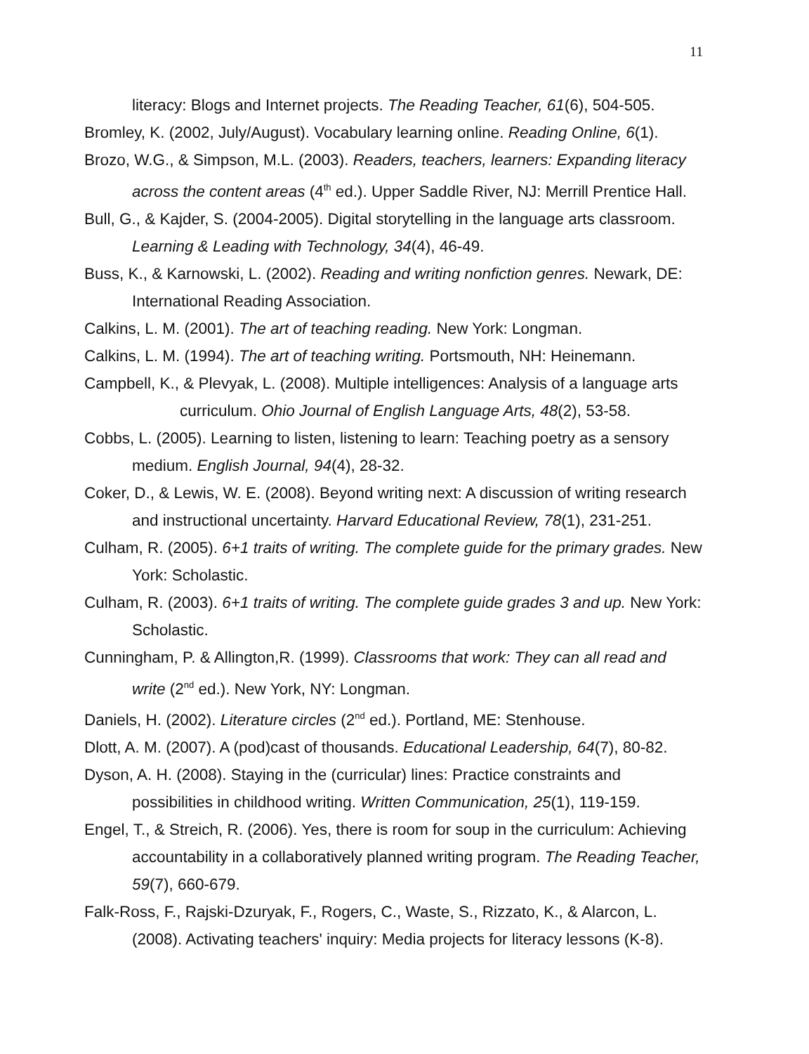11
literacy: Blogs and Internet projects. The Reading Teacher, 61(6), 504-505.
Bromley, K. (2002, July/August). Vocabulary learning online. Reading Online, 6(1).
Brozo, W.G., & Simpson, M.L. (2003). Readers, teachers, learners: Expanding literacy across the content areas (4<sup>th</sup> ed.). Upper Saddle River, NJ: Merrill Prentice Hall.
Bull, G., & Kajder, S. (2004-2005). Digital storytelling in the language arts classroom. Learning & Leading with Technology, 34(4), 46-49.
Buss, K., & Karnowski, L. (2002). Reading and writing nonfiction genres. Newark, DE: International Reading Association.
Calkins, L. M. (2001). The art of teaching reading. New York: Longman.
Calkins, L. M. (1994). The art of teaching writing. Portsmouth, NH: Heinemann.
Campbell, K., & Plevyak, L. (2008). Multiple intelligences: Analysis of a language arts curriculum. Ohio Journal of English Language Arts, 48(2), 53-58.
Cobbs, L. (2005). Learning to listen, listening to learn: Teaching poetry as a sensory medium. English Journal, 94(4), 28-32.
Coker, D., & Lewis, W. E. (2008). Beyond writing next: A discussion of writing research and instructional uncertainty. Harvard Educational Review, 78(1), 231-251.
Culham, R. (2005). 6+1 traits of writing. The complete guide for the primary grades. New York: Scholastic.
Culham, R. (2003). 6+1 traits of writing. The complete guide grades 3 and up. New York: Scholastic.
Cunningham, P. & Allington,R. (1999). Classrooms that work: They can all read and write (2<sup>nd</sup> ed.). New York, NY: Longman.
Daniels, H. (2002). Literature circles (2<sup>nd</sup> ed.). Portland, ME: Stenhouse.
Dlott, A. M. (2007). A (pod)cast of thousands. Educational Leadership, 64(7), 80-82.
Dyson, A. H. (2008). Staying in the (curricular) lines: Practice constraints and possibilities in childhood writing. Written Communication, 25(1), 119-159.
Engel, T., & Streich, R. (2006). Yes, there is room for soup in the curriculum: Achieving accountability in a collaboratively planned writing program. The Reading Teacher, 59(7), 660-679.
Falk-Ross, F., Rajski-Dzuryak, F., Rogers, C., Waste, S., Rizzato, K., & Alarcon, L. (2008). Activating teachers' inquiry: Media projects for literacy lessons (K-8).